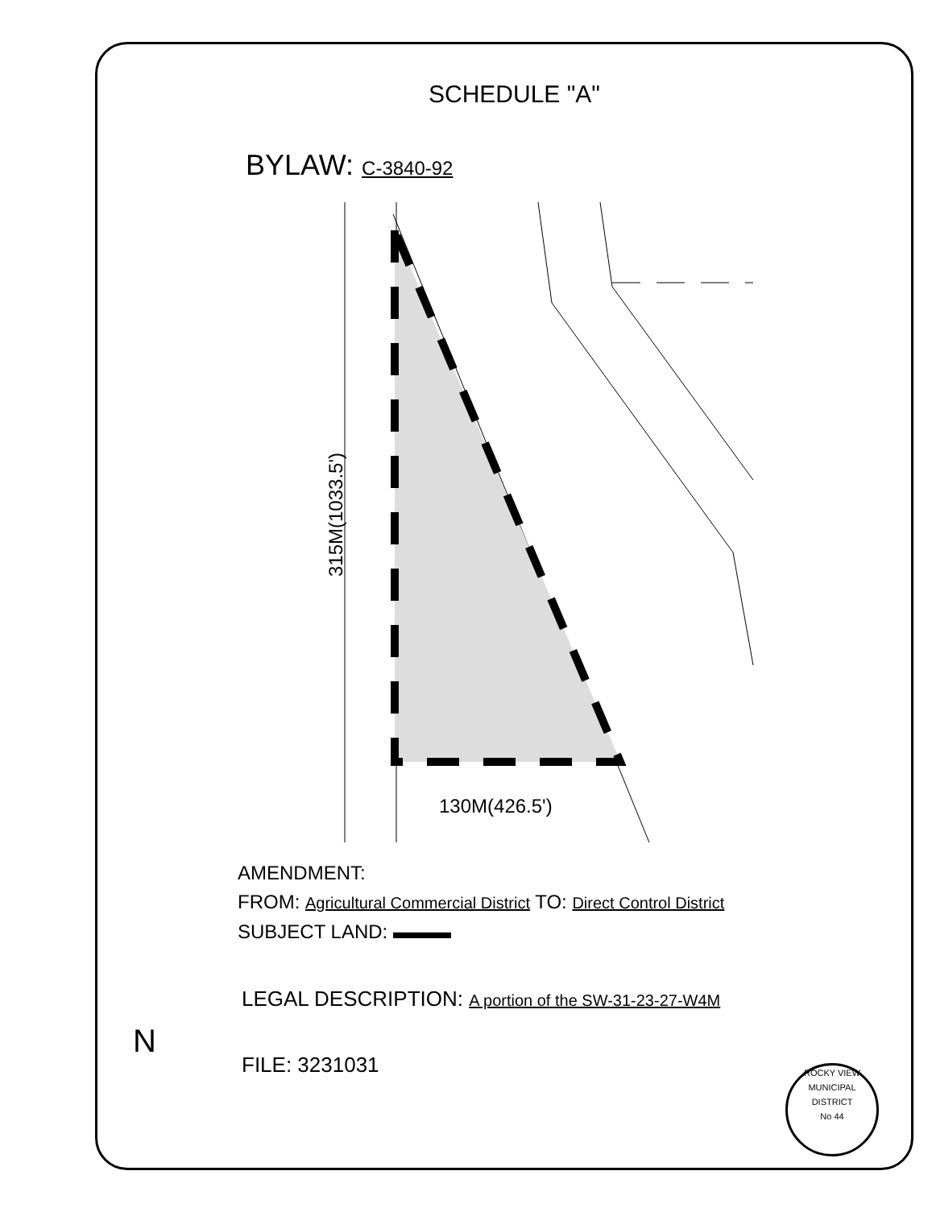SCHEDULE "A"
BYLAW: C-3840-92
315M(1033.5')
130M(426.5')
AMENDMENT:
FROM: Agricultural Commercial District TO: Direct Control District
SUBJECT LAND: ▬▬▬
LEGAL DESCRIPTION: A portion of the SW-31-23-27-W4M
FILE: 3231031
ROCKY VIEW
MUNICIPAL DISTRICT
No 44
N